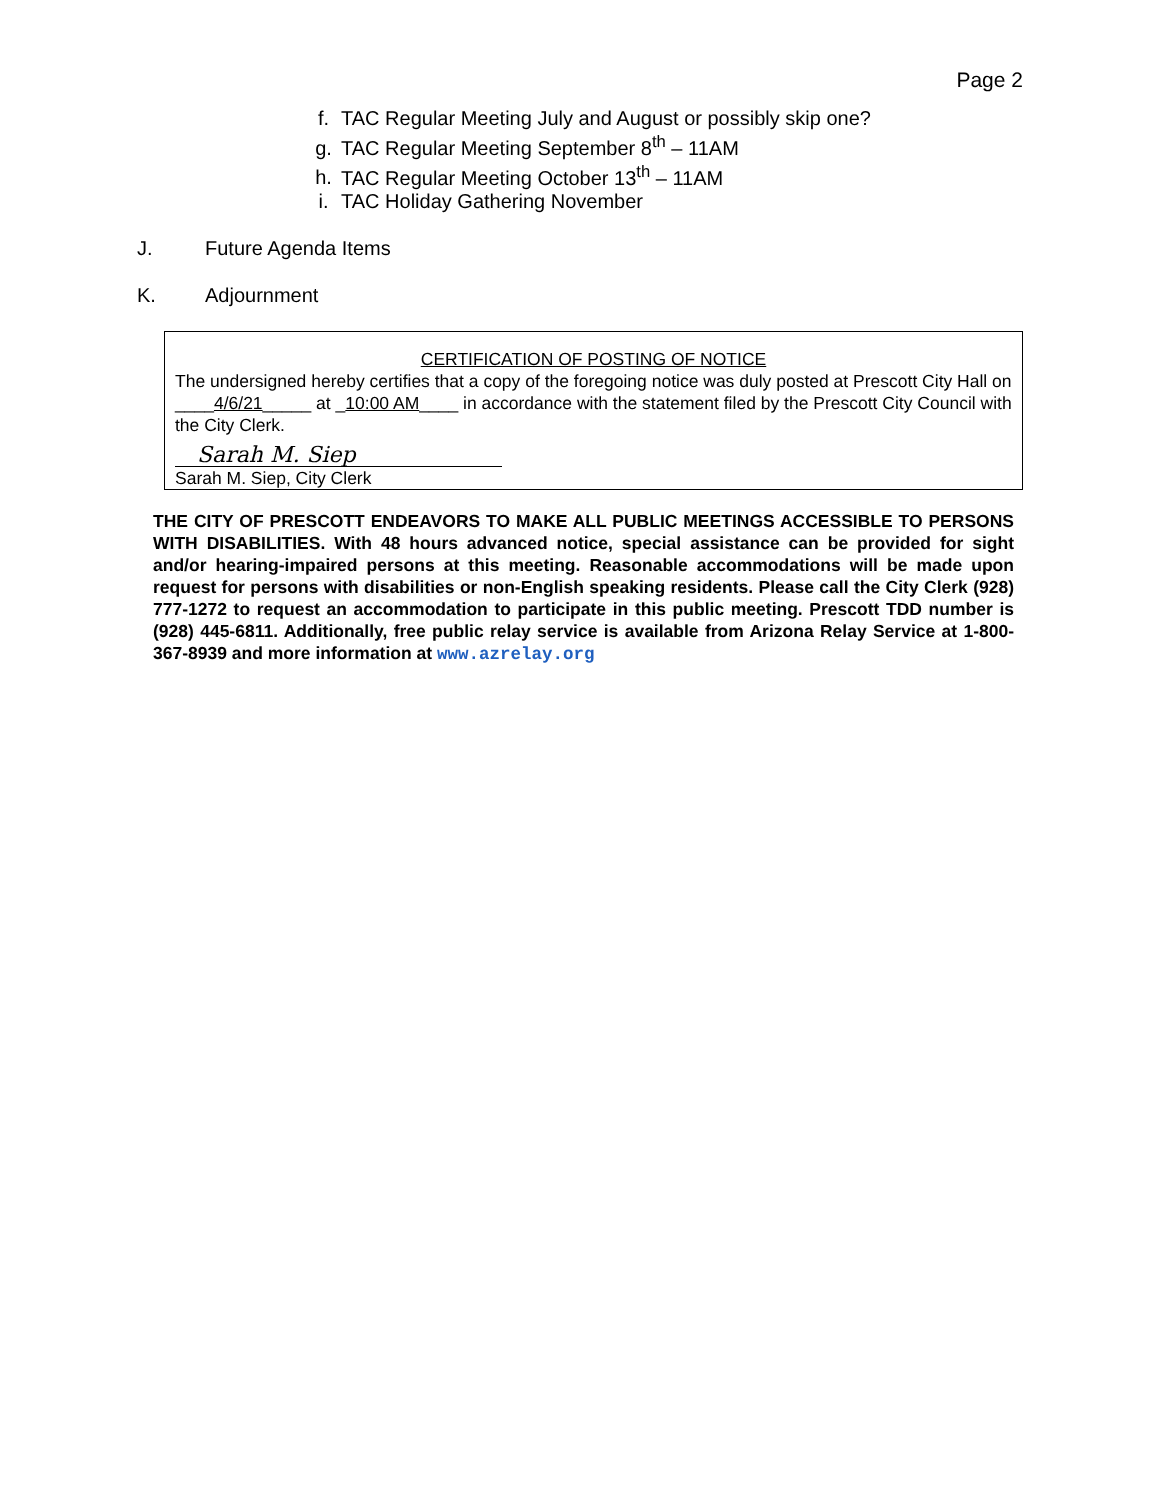Page 2
f. TAC Regular Meeting July and August or possibly skip one?
g. TAC Regular Meeting September 8<sup>th</sup> – 11AM
h. TAC Regular Meeting October 13<sup>th</sup> – 11AM
i. TAC Holiday Gathering November
J. Future Agenda Items
K. Adjournment
CERTIFICATION OF POSTING OF NOTICE
The undersigned hereby certifies that a copy of the foregoing notice was duly posted at Prescott City Hall on ____4/6/21_____ at _10:00 AM____ in accordance with the statement filed by the Prescott City Council with the City Clerk.
Sarah M. Siep
Sarah M. Siep, City Clerk
THE CITY OF PRESCOTT ENDEAVORS TO MAKE ALL PUBLIC MEETINGS ACCESSIBLE TO PERSONS WITH DISABILITIES. With 48 hours advanced notice, special assistance can be provided for sight and/or hearing-impaired persons at this meeting. Reasonable accommodations will be made upon request for persons with disabilities or non-English speaking residents. Please call the City Clerk (928) 777-1272 to request an accommodation to participate in this public meeting. Prescott TDD number is (928) 445-6811. Additionally, free public relay service is available from Arizona Relay Service at 1-800-367-8939 and more information at www.azrelay.org